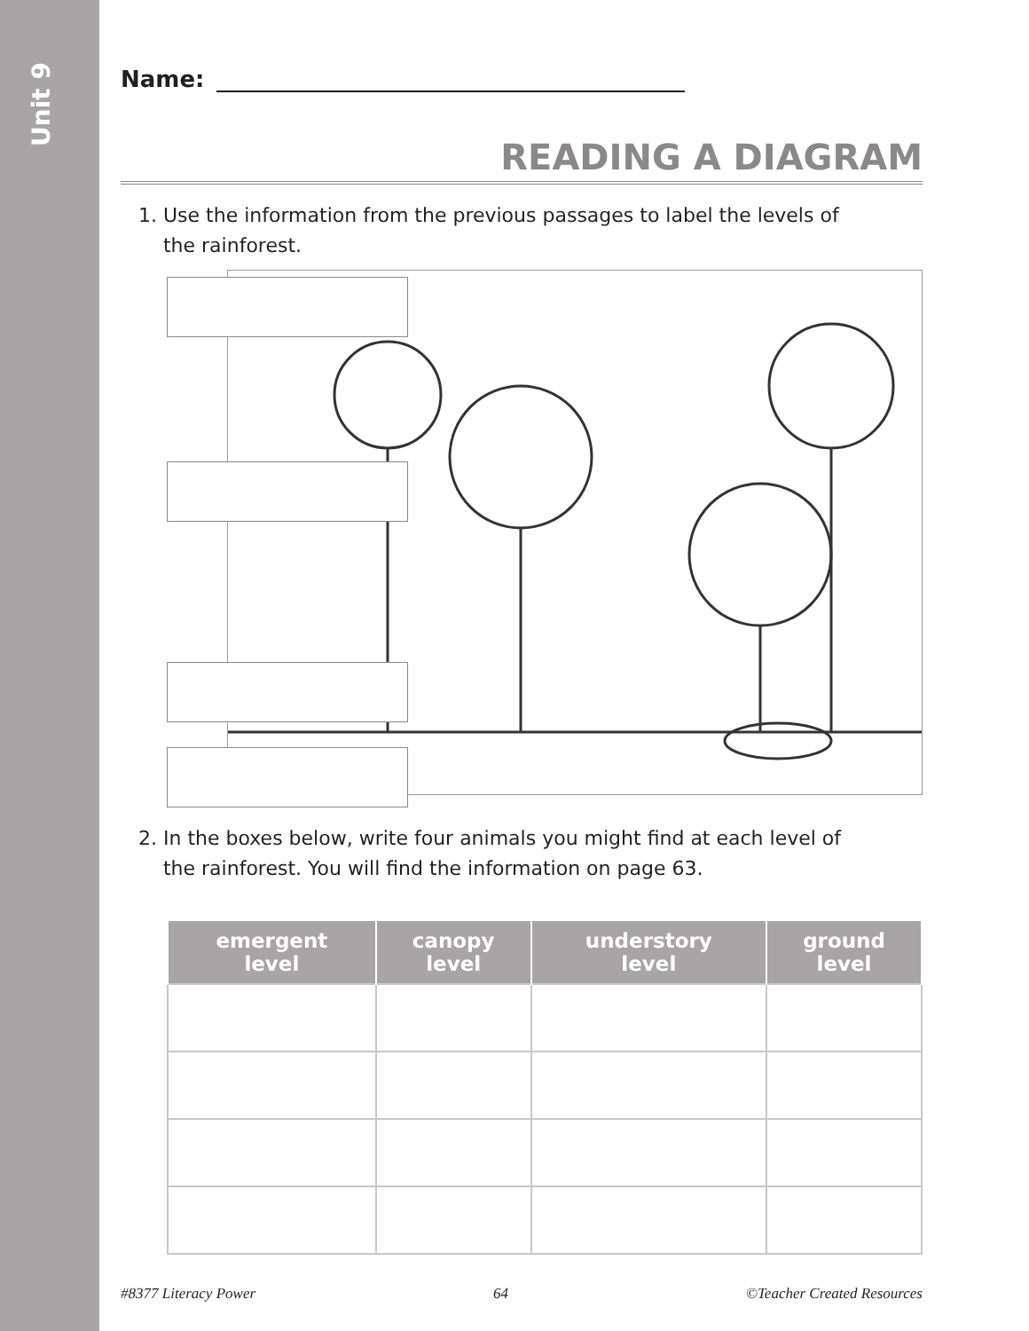Unit 9
Name:
READING A DIAGRAM
1. Use the information from the previous passages to label the levels of
the rainforest.
2. In the boxes below, write four animals you might find at each level of
the rainforest. You will find the information on page 63.
| emergent level | canopy level | understory level | ground level |
| --- | --- | --- | --- |
#8377 Literacy Power 64 ©Teacher Created Resources